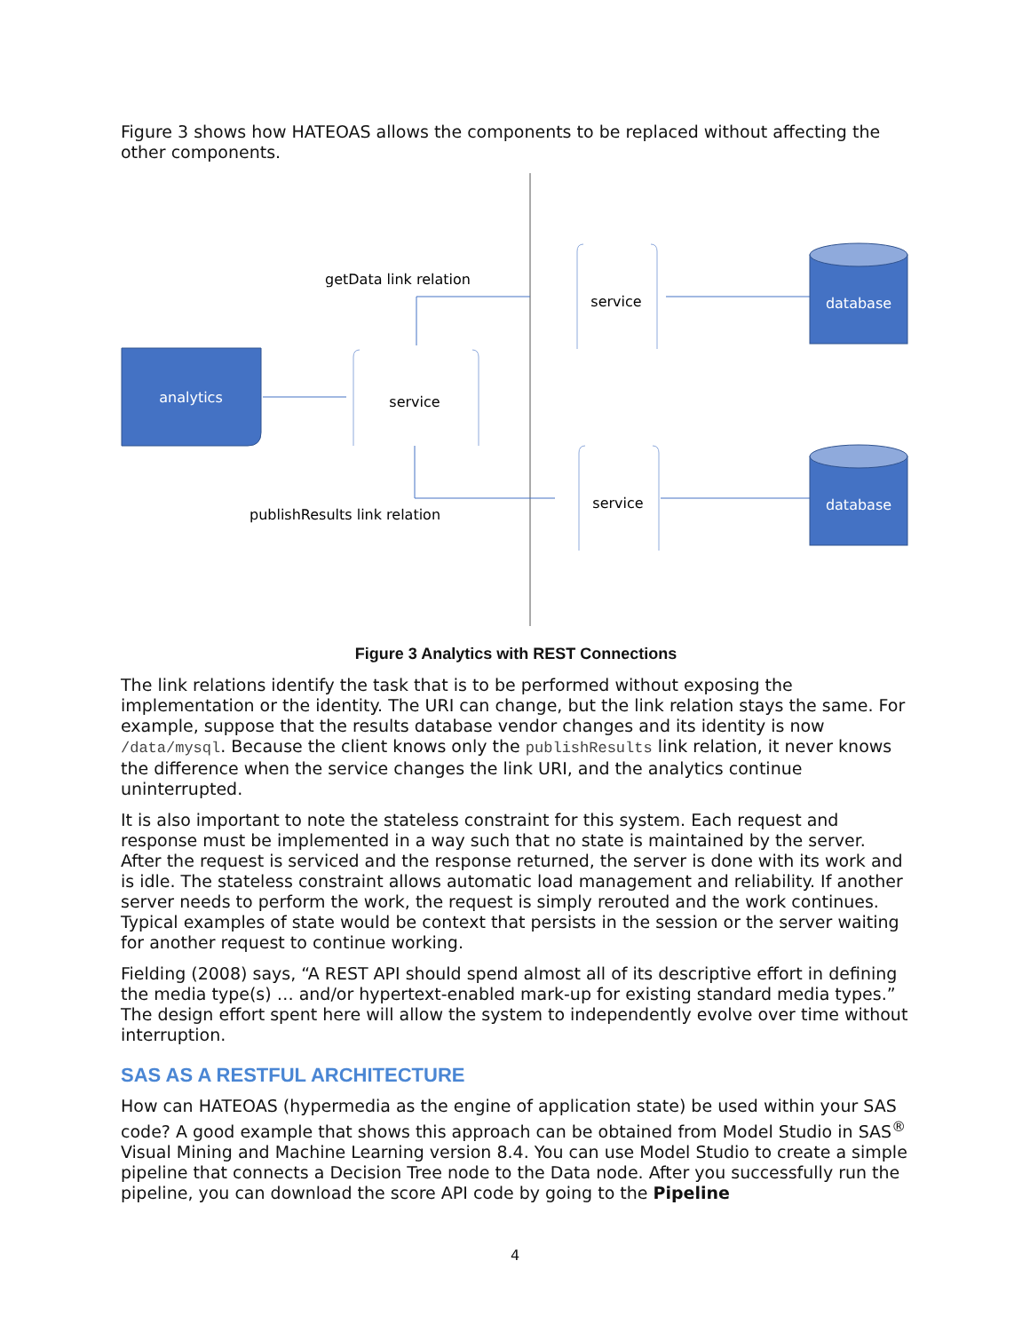Figure 3 shows how HATEOAS allows the components to be replaced without affecting the other components.
analytics
service
service
service
database
database
getData link relation
publishResults link relation
Figure 3 Analytics with REST Connections
The link relations identify the task that is to be performed without exposing the implementation or the identity. The URI can change, but the link relation stays the same. For example, suppose that the results database vendor changes and its identity is now /data/mysql. Because the client knows only the publishResults link relation, it never knows the difference when the service changes the link URI, and the analytics continue uninterrupted.
It is also important to note the stateless constraint for this system. Each request and response must be implemented in a way such that no state is maintained by the server. After the request is serviced and the response returned, the server is done with its work and is idle. The stateless constraint allows automatic load management and reliability. If another server needs to perform the work, the request is simply rerouted and the work continues. Typical examples of state would be context that persists in the session or the server waiting for another request to continue working.
Fielding (2008) says, “A REST API should spend almost all of its descriptive effort in defining the media type(s) … and/or hypertext-enabled mark-up for existing standard media types.” The design effort spent here will allow the system to independently evolve over time without interruption.
SAS AS A RESTFUL ARCHITECTURE
How can HATEOAS (hypermedia as the engine of application state) be used within your SAS code? A good example that shows this approach can be obtained from Model Studio in SAS<sup>®</sup> Visual Mining and Machine Learning version 8.4. You can use Model Studio to create a simple pipeline that connects a Decision Tree node to the Data node. After you successfully run the pipeline, you can download the score API code by going to the Pipeline
4